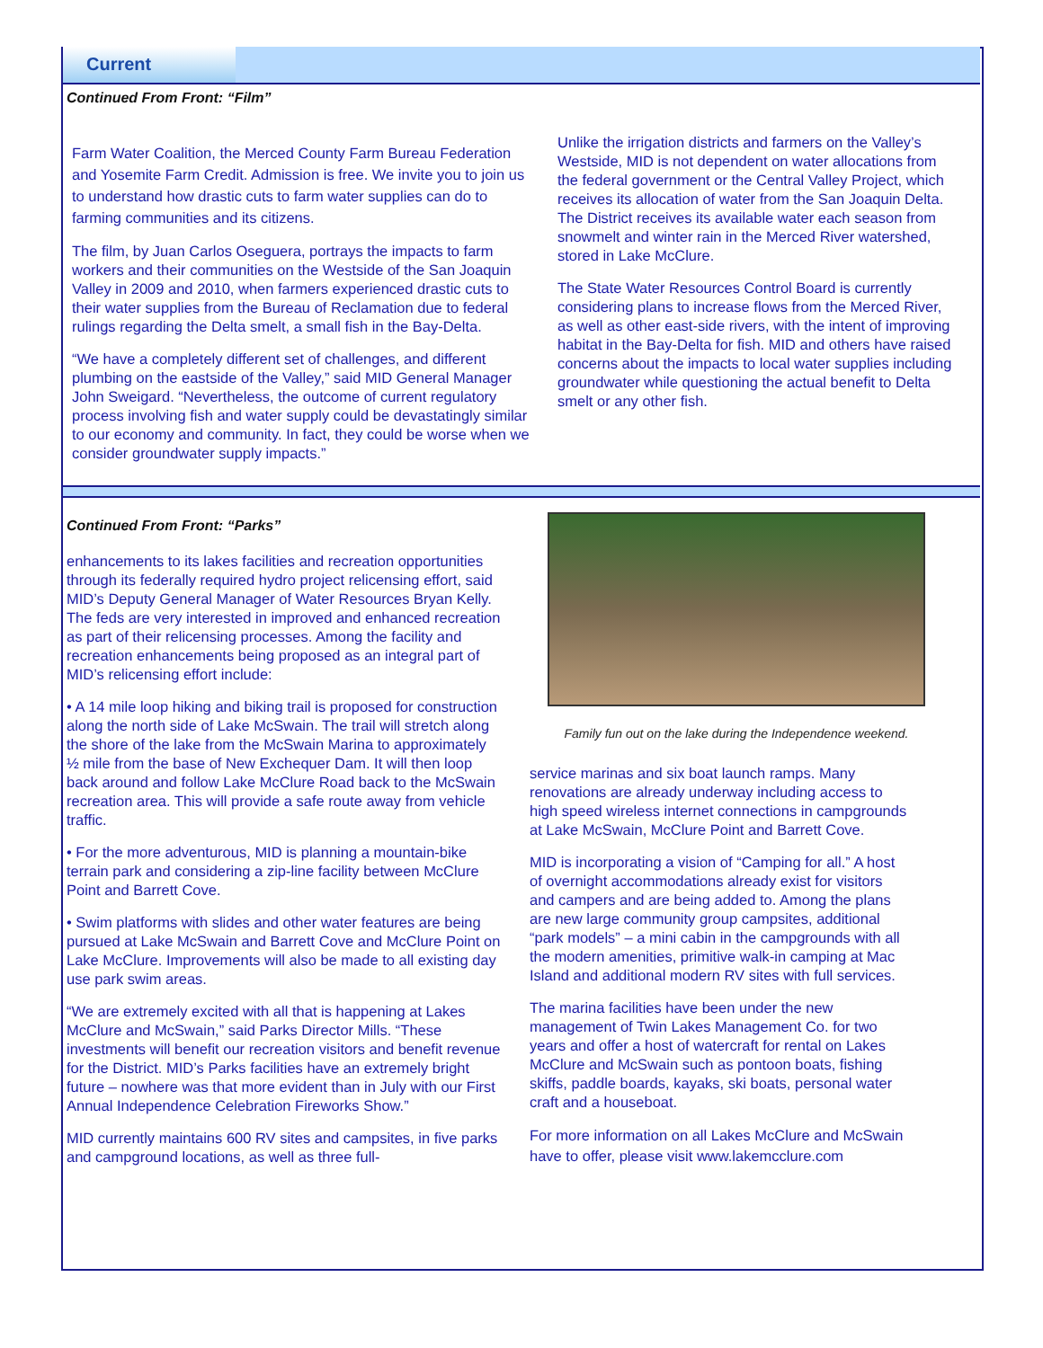Current
Continued From Front: “Film”
Farm Water Coalition, the Merced County Farm Bureau Federation and Yosemite Farm Credit. Admission is free. We invite you to join us to understand how drastic cuts to farm water supplies can do to farming communities and its citizens.
The film, by Juan Carlos Oseguera, portrays the impacts to farm workers and their communities on the Westside of the San Joaquin Valley in 2009 and 2010, when farmers experienced drastic cuts to their water supplies from the Bureau of Reclamation due to federal rulings regarding the Delta smelt, a small fish in the Bay-Delta.
“We have a completely different set of challenges, and different plumbing on the eastside of the Valley,” said MID General Manager John Sweigard. “Nevertheless, the outcome of current regulatory process involving fish and water supply could be devastatingly similar to our economy and community. In fact, they could be worse when we consider groundwater supply impacts.”
Unlike the irrigation districts and farmers on the Valley’s Westside, MID is not dependent on water allocations from the federal government or the Central Valley Project, which receives its allocation of water from the San Joaquin Delta. The District receives its available water each season from snowmelt and winter rain in the Merced River watershed, stored in Lake McClure.
The State Water Resources Control Board is currently considering plans to increase flows from the Merced River, as well as other east-side rivers, with the intent of improving habitat in the Bay-Delta for fish. MID and others have raised concerns about the impacts to local water supplies including groundwater while questioning the actual benefit to Delta smelt or any other fish.
Continued From Front: “Parks”
enhancements to its lakes facilities and recreation opportunities through its federally required hydro project relicensing effort, said MID’s Deputy General Manager of Water Resources Bryan Kelly. The feds are very interested in improved and enhanced recreation as part of their relicensing processes. Among the facility and recreation enhancements being proposed as an integral part of MID’s relicensing effort include:
• A 14 mile loop hiking and biking trail is proposed for construction along the north side of Lake McSwain. The trail will stretch along the shore of the lake from the McSwain Marina to approximately ½ mile from the base of New Exchequer Dam. It will then loop back around and follow Lake McClure Road back to the McSwain recreation area. This will provide a safe route away from vehicle traffic.
• For the more adventurous, MID is planning a mountain-bike terrain park and considering a zip-line facility between McClure Point and Barrett Cove.
• Swim platforms with slides and other water features are being pursued at Lake McSwain and Barrett Cove and McClure Point on Lake McClure. Improvements will also be made to all existing day use park swim areas.
“We are extremely excited with all that is happening at Lakes McClure and McSwain,” said Parks Director Mills. “These investments will benefit our recreation visitors and benefit revenue for the District. MID’s Parks facilities have an extremely bright future – nowhere was that more evident than in July with our First Annual Independence Celebration Fireworks Show.”
MID currently maintains 600 RV sites and campsites, in five parks and campground locations, as well as three full-
Family fun out on the lake during the Independence weekend.
service marinas and six boat launch ramps. Many renovations are already underway including access to high speed wireless internet connections in campgrounds at Lake McSwain, McClure Point and Barrett Cove.
MID is incorporating a vision of “Camping for all.” A host of overnight accommodations already exist for visitors and campers and are being added to. Among the plans are new large community group campsites, additional “park models” – a mini cabin in the campgrounds with all the modern amenities, primitive walk-in camping at Mac Island and additional modern RV sites with full services.
The marina facilities have been under the new management of Twin Lakes Management Co. for two years and offer a host of watercraft for rental on Lakes McClure and McSwain such as pontoon boats, fishing skiffs, paddle boards, kayaks, ski boats, personal water craft and a houseboat.
For more information on all Lakes McClure and McSwain have to offer, please visit www.lakemcclure.com